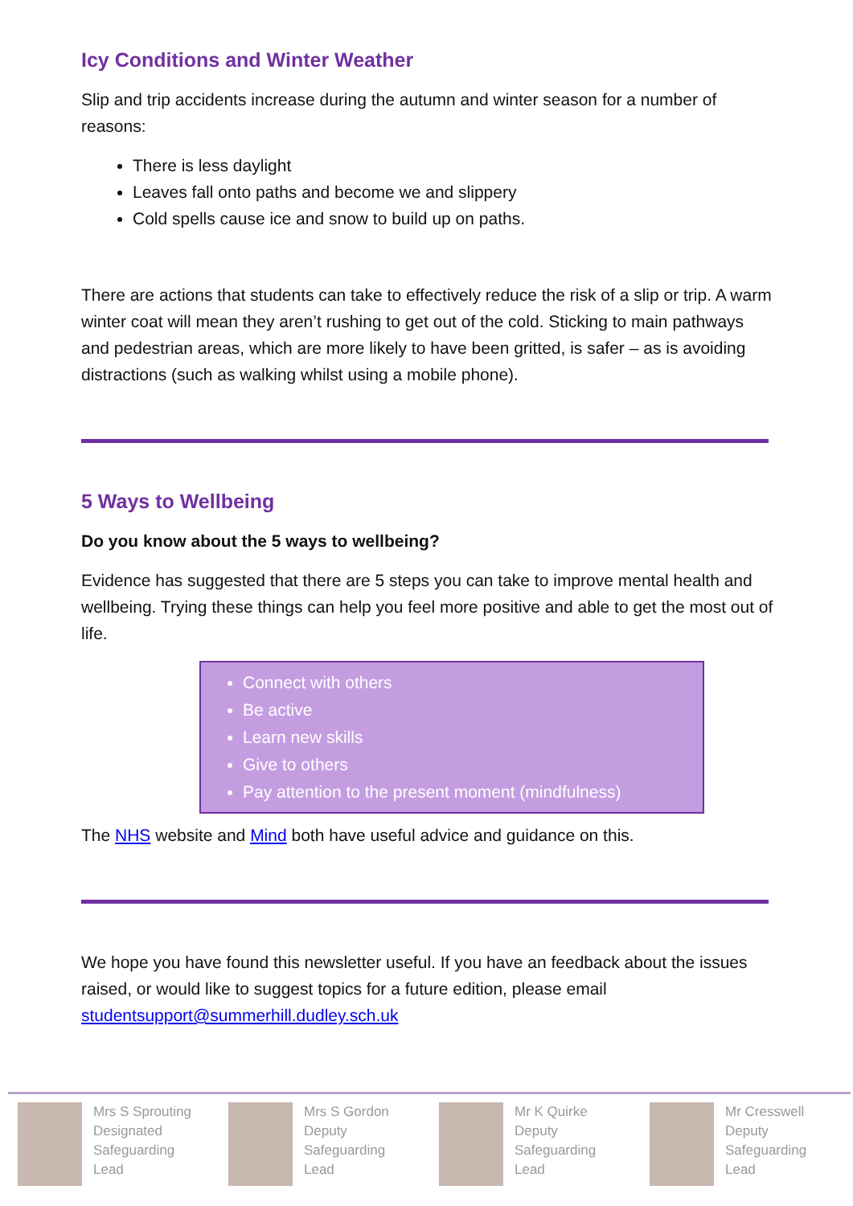Icy Conditions and Winter Weather
Slip and trip accidents increase during the autumn and winter season for a number of reasons:
There is less daylight
Leaves fall onto paths and become we and slippery
Cold spells cause ice and snow to build up on paths.
There are actions that students can take to effectively reduce the risk of a slip or trip. A warm winter coat will mean they aren’t rushing to get out of the cold. Sticking to main pathways and pedestrian areas, which are more likely to have been gritted, is safer – as is avoiding distractions (such as walking whilst using a mobile phone).
5 Ways to Wellbeing
Do you know about the 5 ways to wellbeing?
Evidence has suggested that there are 5 steps you can take to improve mental health and wellbeing. Trying these things can help you feel more positive and able to get the most out of life.
Connect with others
Be active
Learn new skills
Give to others
Pay attention to the present moment (mindfulness)
The NHS website and Mind both have useful advice and guidance on this.
We hope you have found this newsletter useful. If you have an feedback about the issues raised, or would like to suggest topics for a future edition, please email studentsupport@summerhill.dudley.sch.uk
Mrs S Sprouting
Designated
Safeguarding
Lead
Mrs S Gordon
Deputy
Safeguarding
Lead
Mr K Quirke
Deputy
Safeguarding
Lead
Mr Cresswell
Deputy
Safeguarding
Lead